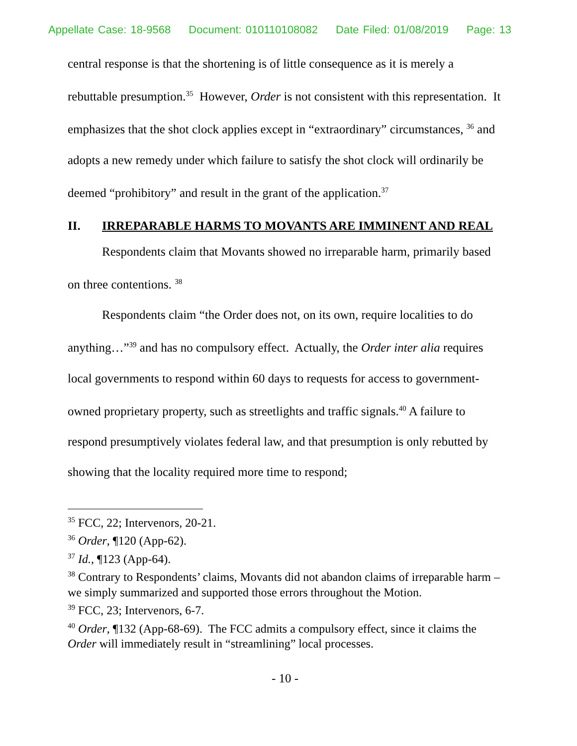Appellate Case: 18-9568 Document: 010110108082 Date Filed: 01/08/2019 Page: 13
central response is that the shortening is of little consequence as it is merely a rebuttable presumption.<sup>35</sup> However, Order is not consistent with this representation. It emphasizes that the shot clock applies except in “extraordinary” circumstances, <sup>36</sup> and adopts a new remedy under which failure to satisfy the shot clock will ordinarily be deemed “prohibitory” and result in the grant of the application.<sup>37</sup>
II. IRREPARABLE HARMS TO MOVANTS ARE IMMINENT AND REAL
Respondents claim that Movants showed no irreparable harm, primarily based on three contentions. <sup>38</sup>
Respondents claim “the Order does not, on its own, require localities to do anything…”<sup>39</sup> and has no compulsory effect. Actually, the Order inter alia requires local governments to respond within 60 days to requests for access to government-owned proprietary property, such as streetlights and traffic signals.<sup>40</sup> A failure to respond presumptively violates federal law, and that presumption is only rebutted by showing that the locality required more time to respond;
<sup>35</sup> FCC, 22; Intervenors, 20-21.
<sup>36</sup> Order, ¶120 (App-62).
<sup>37</sup> Id., ¶123 (App-64).
<sup>38</sup> Contrary to Respondents’ claims, Movants did not abandon claims of irreparable harm – we simply summarized and supported those errors throughout the Motion.
<sup>39</sup> FCC, 23; Intervenors, 6-7.
<sup>40</sup> Order, ¶132 (App-68-69). The FCC admits a compulsory effect, since it claims the Order will immediately result in “streamlining” local processes.
- 10 -